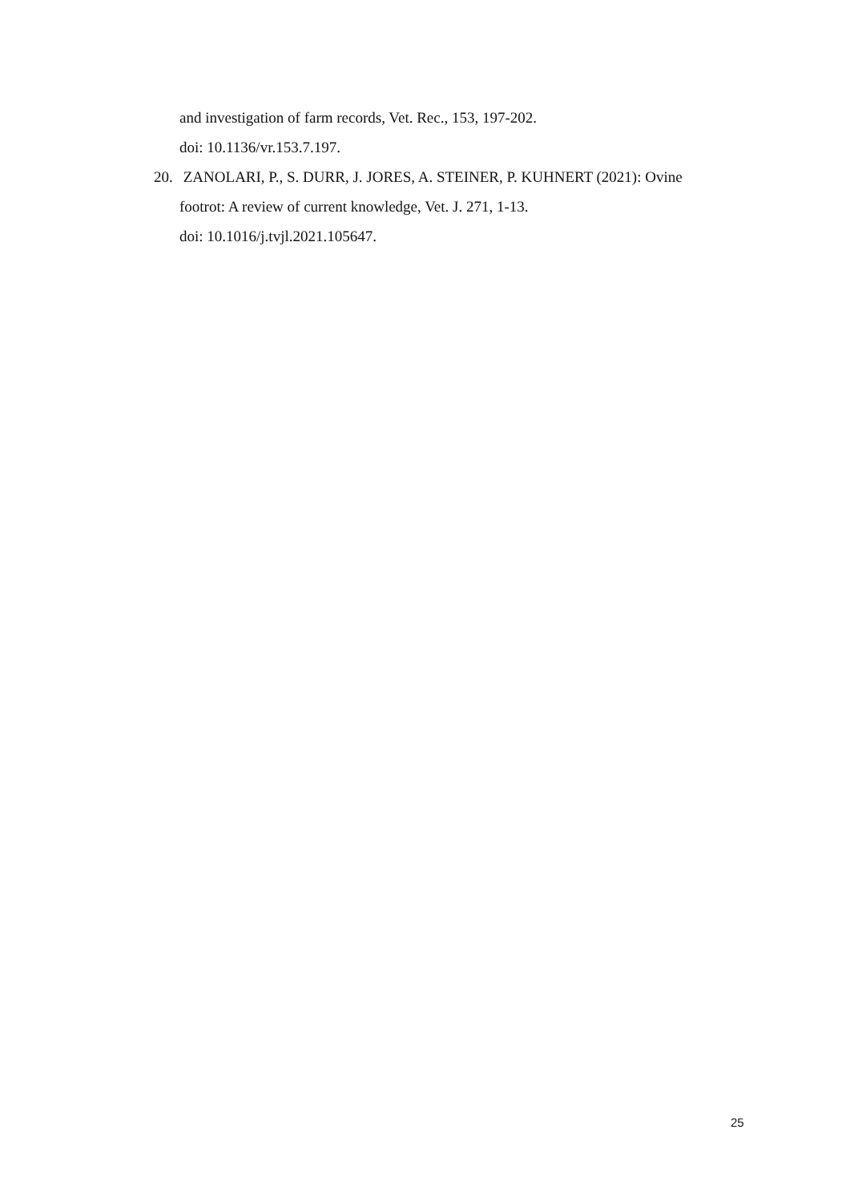and investigation of farm records, Vet. Rec., 153, 197-202.
doi: 10.1136/vr.153.7.197.
20. ZANOLARI, P., S. DURR, J. JORES, A. STEINER, P. KUHNERT (2021): Ovine
footrot: A review of current knowledge, Vet. J. 271, 1-13.
doi: 10.1016/j.tvjl.2021.105647.
25